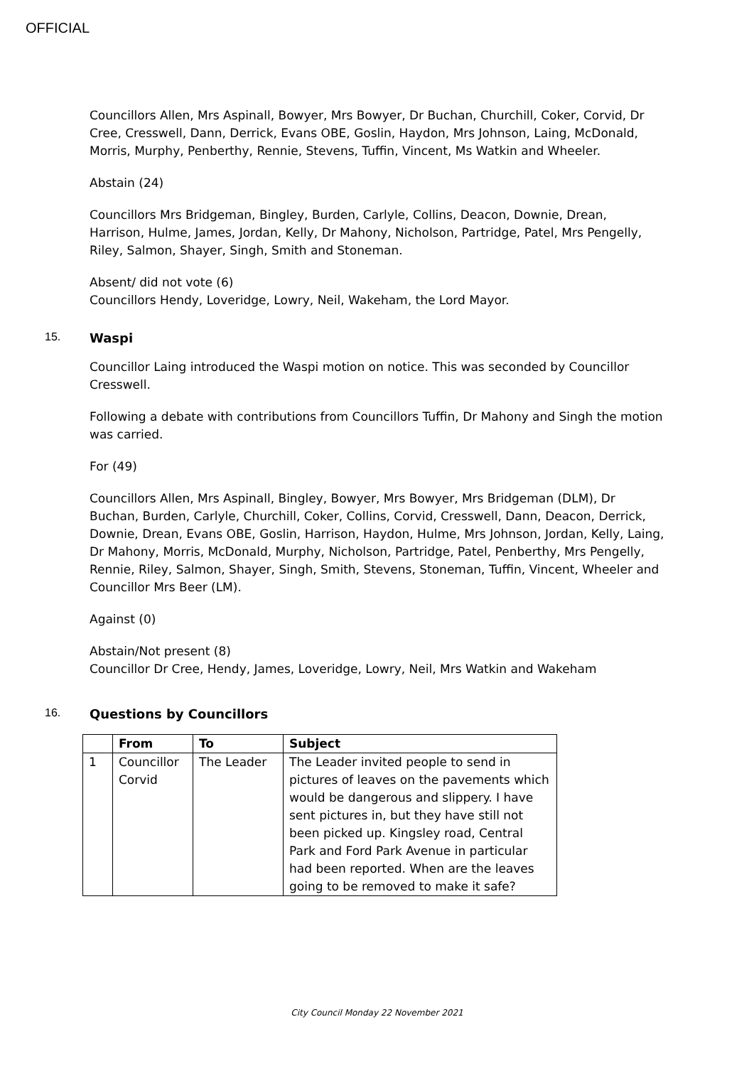OFFICIAL
Councillors Allen, Mrs Aspinall, Bowyer, Mrs Bowyer, Dr Buchan, Churchill, Coker, Corvid, Dr Cree, Cresswell, Dann, Derrick, Evans OBE, Goslin, Haydon, Mrs Johnson, Laing, McDonald, Morris, Murphy, Penberthy, Rennie, Stevens, Tuffin, Vincent, Ms Watkin and Wheeler.
Abstain (24)
Councillors Mrs Bridgeman, Bingley, Burden, Carlyle, Collins, Deacon, Downie, Drean, Harrison, Hulme, James, Jordan, Kelly, Dr Mahony, Nicholson, Partridge, Patel, Mrs Pengelly, Riley, Salmon, Shayer, Singh, Smith and Stoneman.
Absent/ did not vote (6)
Councillors Hendy, Loveridge, Lowry, Neil, Wakeham, the Lord Mayor.
15. Waspi
Councillor Laing introduced the Waspi motion on notice. This was seconded by Councillor Cresswell.
Following a debate with contributions from Councillors Tuffin, Dr Mahony and Singh the motion was carried.
For (49)
Councillors Allen, Mrs Aspinall, Bingley, Bowyer, Mrs Bowyer, Mrs Bridgeman (DLM), Dr Buchan, Burden, Carlyle, Churchill, Coker, Collins, Corvid, Cresswell, Dann, Deacon, Derrick, Downie, Drean, Evans OBE, Goslin, Harrison, Haydon, Hulme, Mrs Johnson, Jordan, Kelly, Laing, Dr Mahony, Morris, McDonald, Murphy, Nicholson, Partridge, Patel, Penberthy, Mrs Pengelly, Rennie, Riley, Salmon, Shayer, Singh, Smith, Stevens, Stoneman, Tuffin, Vincent, Wheeler and Councillor Mrs Beer (LM).
Against (0)
Abstain/Not present (8)
Councillor Dr Cree, Hendy, James, Loveridge, Lowry, Neil, Mrs Watkin and Wakeham
16. Questions by Councillors
| | From | To | Subject |
| --- | --- | --- | --- |
| 1 | Councillor Corvid | The Leader | The Leader invited people to send in pictures of leaves on the pavements which would be dangerous and slippery. I have sent pictures in, but they have still not been picked up. Kingsley road, Central Park and Ford Park Avenue in particular had been reported. When are the leaves going to be removed to make it safe? |
City Council Monday 22 November 2021